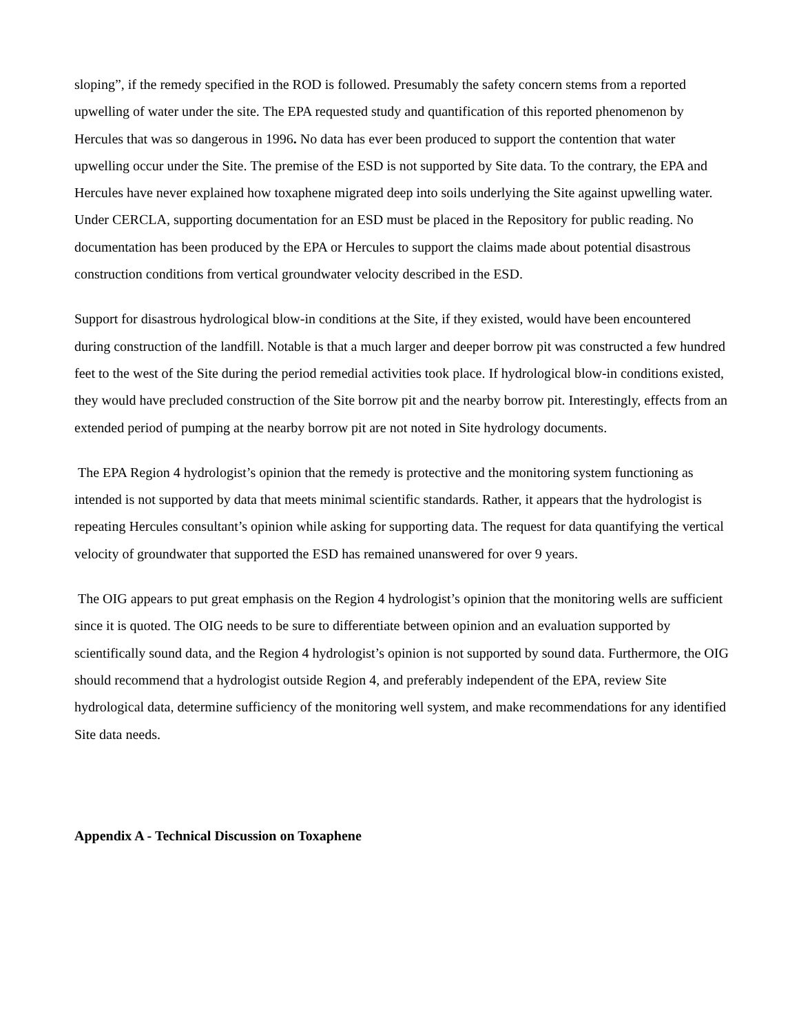sloping”, if the remedy specified in the ROD is followed. Presumably the safety concern stems from a reported upwelling of water under the site. The EPA requested study and quantification of this reported phenomenon by Hercules that was so dangerous in 1996. No data has ever been produced to support the contention that water upwelling occur under the Site. The premise of the ESD is not supported by Site data. To the contrary, the EPA and Hercules have never explained how toxaphene migrated deep into soils underlying the Site against upwelling water. Under CERCLA, supporting documentation for an ESD must be placed in the Repository for public reading. No documentation has been produced by the EPA or Hercules to support the claims made about potential disastrous construction conditions from vertical groundwater velocity described in the ESD.
Support for disastrous hydrological blow-in conditions at the Site, if they existed, would have been encountered during construction of the landfill. Notable is that a much larger and deeper borrow pit was constructed a few hundred feet to the west of the Site during the period remedial activities took place. If hydrological blow-in conditions existed, they would have precluded construction of the Site borrow pit and the nearby borrow pit. Interestingly, effects from an extended period of pumping at the nearby borrow pit are not noted in Site hydrology documents.
The EPA Region 4 hydrologist’s opinion that the remedy is protective and the monitoring system functioning as intended is not supported by data that meets minimal scientific standards. Rather, it appears that the hydrologist is repeating Hercules consultant’s opinion while asking for supporting data. The request for data quantifying the vertical velocity of groundwater that supported the ESD has remained unanswered for over 9 years.
The OIG appears to put great emphasis on the Region 4 hydrologist’s opinion that the monitoring wells are sufficient since it is quoted. The OIG needs to be sure to differentiate between opinion and an evaluation supported by scientifically sound data, and the Region 4 hydrologist’s opinion is not supported by sound data. Furthermore, the OIG should recommend that a hydrologist outside Region 4, and preferably independent of the EPA, review Site hydrological data, determine sufficiency of the monitoring well system, and make recommendations for any identified Site data needs.
Appendix A - Technical Discussion on Toxaphene